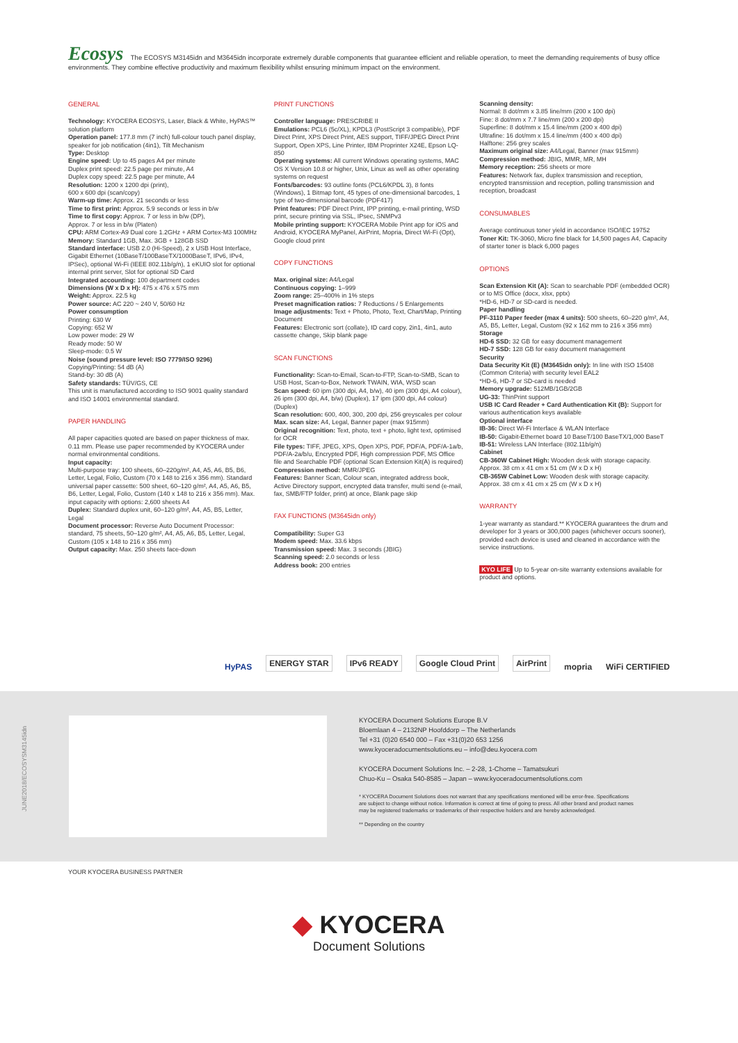Ecosys The ECOSYS M3145idn and M3645idn incorporate extremely durable components that guarantee efficient and reliable operation, to meet the demanding requirements of busy office environments. They combine effective productivity and maximum flexibility whilst ensuring minimum impact on the environment.
GENERAL
Technology: KYOCERA ECOSYS, Laser, Black & White, HyPAS™ solution platform
Operation panel: 177.8 mm (7 inch) full-colour touch panel display, speaker for job notification (4in1), Tilt Mechanism
Type: Desktop
Engine speed: Up to 45 pages A4 per minute
Duplex print speed: 22.5 page per minute, A4
Duplex copy speed: 22.5 page per minute, A4
Resolution: 1200 x 1200 dpi (print),
600 x 600 dpi (scan/copy)
Warm-up time: Approx. 21 seconds or less
Time to first print: Approx. 5.9 seconds or less in b/w
Time to first copy: Approx. 7 or less in b/w (DP),
Approx. 7 or less in b/w (Platen)
CPU: ARM Cortex-A9 Dual core 1.2GHz + ARM Cortex-M3 100MHz
Memory: Standard 1GB, Max. 3GB + 128GB SSD
Standard interface: USB 2.0 (Hi-Speed), 2 x USB Host Interface, Gigabit Ethernet (10BaseT/100BaseTX/1000BaseT, IPv6, IPv4, IPSec), optional Wi-Fi (IEEE 802.11b/g/n), 1 eKUIO slot for optional internal print server, Slot for optional SD Card
Integrated accounting: 100 department codes
Dimensions (W x D x H): 475 x 476 x 575 mm
Weight: Approx. 22.5 kg
Power source: AC 220 ~ 240 V, 50/60 Hz
Power consumption
Printing: 630 W
Copying: 652 W
Low power mode: 29 W
Ready mode: 50 W
Sleep-mode: 0.5 W
Noise (sound pressure level: ISO 7779/ISO 9296)
Copying/Printing: 54 dB (A)
Stand-by: 30 dB (A)
Safety standards: TÜV/GS, CE
This unit is manufactured according to ISO 9001 quality standard and ISO 14001 environmental standard.
PAPER HANDLING
All paper capacities quoted are based on paper thickness of max. 0.11 mm. Please use paper recommended by KYOCERA under normal environmental conditions.
Input capacity:
Multi-purpose tray: 100 sheets, 60–220g/m², A4, A5, A6, B5, B6, Letter, Legal, Folio, Custom (70 x 148 to 216 x 356 mm). Standard universal paper cassette: 500 sheet, 60–120 g/m², A4, A5, A6, B5, B6, Letter, Legal, Folio, Custom (140 x 148 to 216 x 356 mm). Max. input capacity with options: 2,600 sheets A4
Duplex: Standard duplex unit, 60–120 g/m², A4, A5, B5, Letter, Legal
Document processor: Reverse Auto Document Processor: standard, 75 sheets, 50–120 g/m², A4, A5, A6, B5, Letter, Legal, Custom (105 x 148 to 216 x 356 mm)
Output capacity: Max. 250 sheets face-down
PRINT FUNCTIONS
Controller language: PRESCRIBE II
Emulations: PCL6 (5c/XL), KPDL3 (PostScript 3 compatible), PDF Direct Print, XPS Direct Print, AES support, TIFF/JPEG Direct Print Support, Open XPS, Line Printer, IBM Proprinter X24E, Epson LQ-850
Operating systems: All current Windows operating systems, MAC OS X Version 10.8 or higher, Unix, Linux as well as other operating systems on request
Fonts/barcodes: 93 outline fonts (PCL6/KPDL 3), 8 fonts (Windows), 1 Bitmap font, 45 types of one-dimensional barcodes, 1 type of two-dimensional barcode (PDF417)
Print features: PDF Direct Print, IPP printing, e-mail printing, WSD print, secure printing via SSL, IPsec, SNMPv3
Mobile printing support: KYOCERA Mobile Print app for iOS and Android, KYOCERA MyPanel, AirPrint, Mopria, Direct Wi-Fi (Opt), Google cloud print
COPY FUNCTIONS
Max. original size: A4/Legal
Continuous copying: 1–999
Zoom range: 25–400% in 1% steps
Preset magnification ratios: 7 Reductions / 5 Enlargements
Image adjustments: Text + Photo, Photo, Text, Chart/Map, Printing Document
Features: Electronic sort (collate), ID card copy, 2in1, 4in1, auto cassette change, Skip blank page
SCAN FUNCTIONS
Functionality: Scan-to-Email, Scan-to-FTP, Scan-to-SMB, Scan to USB Host, Scan-to-Box, Network TWAIN, WIA, WSD scan
Scan speed: 60 ipm (300 dpi, A4, b/w), 40 ipm (300 dpi, A4 colour), 26 ipm (300 dpi, A4, b/w) (Duplex), 17 ipm (300 dpi, A4 colour) (Duplex)
Scan resolution: 600, 400, 300, 200 dpi, 256 greyscales per colour
Max. scan size: A4, Legal, Banner paper (max 915mm)
Original recognition: Text, photo, text + photo, light text, optimised for OCR
File types: TIFF, JPEG, XPS, Open XPS, PDF, PDF/A, PDF/A-1a/b, PDF/A-2a/b/u, Encrypted PDF, High compression PDF, MS Office file and Searchable PDF (optional Scan Extension Kit(A) is required)
Compression method: MMR/JPEG
Features: Banner Scan, Colour scan, integrated address book, Active Directory support, encrypted data transfer, multi send (e-mail, fax, SMB/FTP folder, print) at once, Blank page skip
FAX FUNCTIONS (M3645idn only)
Compatibility: Super G3
Modem speed: Max. 33.6 kbps
Transmission speed: Max. 3 seconds (JBIG)
Scanning speed: 2.0 seconds or less
Address book: 200 entries
Scanning density:
Normal: 8 dot/mm x 3.85 line/mm (200 x 100 dpi)
Fine: 8 dot/mm x 7.7 line/mm (200 x 200 dpi)
Superfine: 8 dot/mm x 15.4 line/mm (200 x 400 dpi)
Ultrafine: 16 dot/mm x 15.4 line/mm (400 x 400 dpi)
Halftone: 256 grey scales
Maximum original size: A4/Legal, Banner (max 915mm)
Compression method: JBIG, MMR, MR, MH
Memory reception: 256 sheets or more
Features: Network fax, duplex transmission and reception, encrypted transmission and reception, polling transmission and reception, broadcast
CONSUMABLES
Average continuous toner yield in accordance ISO/IEC 19752
Toner Kit: TK-3060, Micro fine black for 14,500 pages A4, Capacity of starter toner is black 6,000 pages
OPTIONS
Scan Extension Kit (A): Scan to searchable PDF (embedded OCR) or to MS Office (docx, xlsx, pptx)
*HD-6, HD-7 or SD-card is needed.
Paper handling
PF-3110 Paper feeder (max 4 units): 500 sheets, 60–220 g/m², A4, A5, B5, Letter, Legal, Custom (92 x 162 mm to 216 x 356 mm)
Storage
HD-6 SSD: 32 GB for easy document management
HD-7 SSD: 128 GB for easy document management
Security
Data Security Kit (E) (M3645idn only): In line with ISO 15408 (Common Criteria) with security level EAL2
*HD-6, HD-7 or SD-card is needed
Memory upgrade: 512MB/1GB/2GB
UG-33: ThinPrint support
USB IC Card Reader + Card Authentication Kit (B): Support for various authentication keys available
Optional interface
IB-36: Direct Wi-Fi Interface & WLAN Interface
IB-50: Gigabit-Ethernet board 10 BaseT/100 BaseTX/1,000 BaseT
IB-51: Wireless LAN Interface (802.11b/g/n)
Cabinet
CB-360W Cabinet High: Wooden desk with storage capacity. Approx. 38 cm x 41 cm x 51 cm (W x D x H)
CB-365W Cabinet Low: Wooden desk with storage capacity. Approx. 38 cm x 41 cm x 25 cm (W x D x H)
WARRANTY
1-year warranty as standard.** KYOCERA guarantees the drum and developer for 3 years or 300,000 pages (whichever occurs sooner), provided each device is used and cleaned in accordance with the service instructions.
KYO LIFE Up to 5-year on-site warranty extensions available for product and options.
HyPAS ENERGY STAR IPv6 READY Google Cloud Print AirPrint mopria WiFi CERTIFIED
JUNE2018/ECOSYSM3145idn
KYOCERA Document Solutions Europe B.V
Bloemlaan 4 – 2132NP Hoofddorp – The Netherlands
Tel +31 (0)20 6540 000 – Fax +31(0)20 653 1256
www.kyoceradocumentsolutions.eu – info@deu.kyocera.com
KYOCERA Document Solutions Inc. – 2-28, 1-Chome – Tamatsukuri
Chuo-Ku – Osaka 540-8585 – Japan – www.kyoceradocumentsolutions.com
* KYOCERA Document Solutions does not warrant that any specifications mentioned will be error-free. Specifications are subject to change without notice. Information is correct at time of going to press. All other brand and product names may be registered trademarks or trademarks of their respective holders and are hereby acknowledged.
** Depending on the country
YOUR KYOCERA BUSINESS PARTNER
◆ KYOCERA
Document Solutions